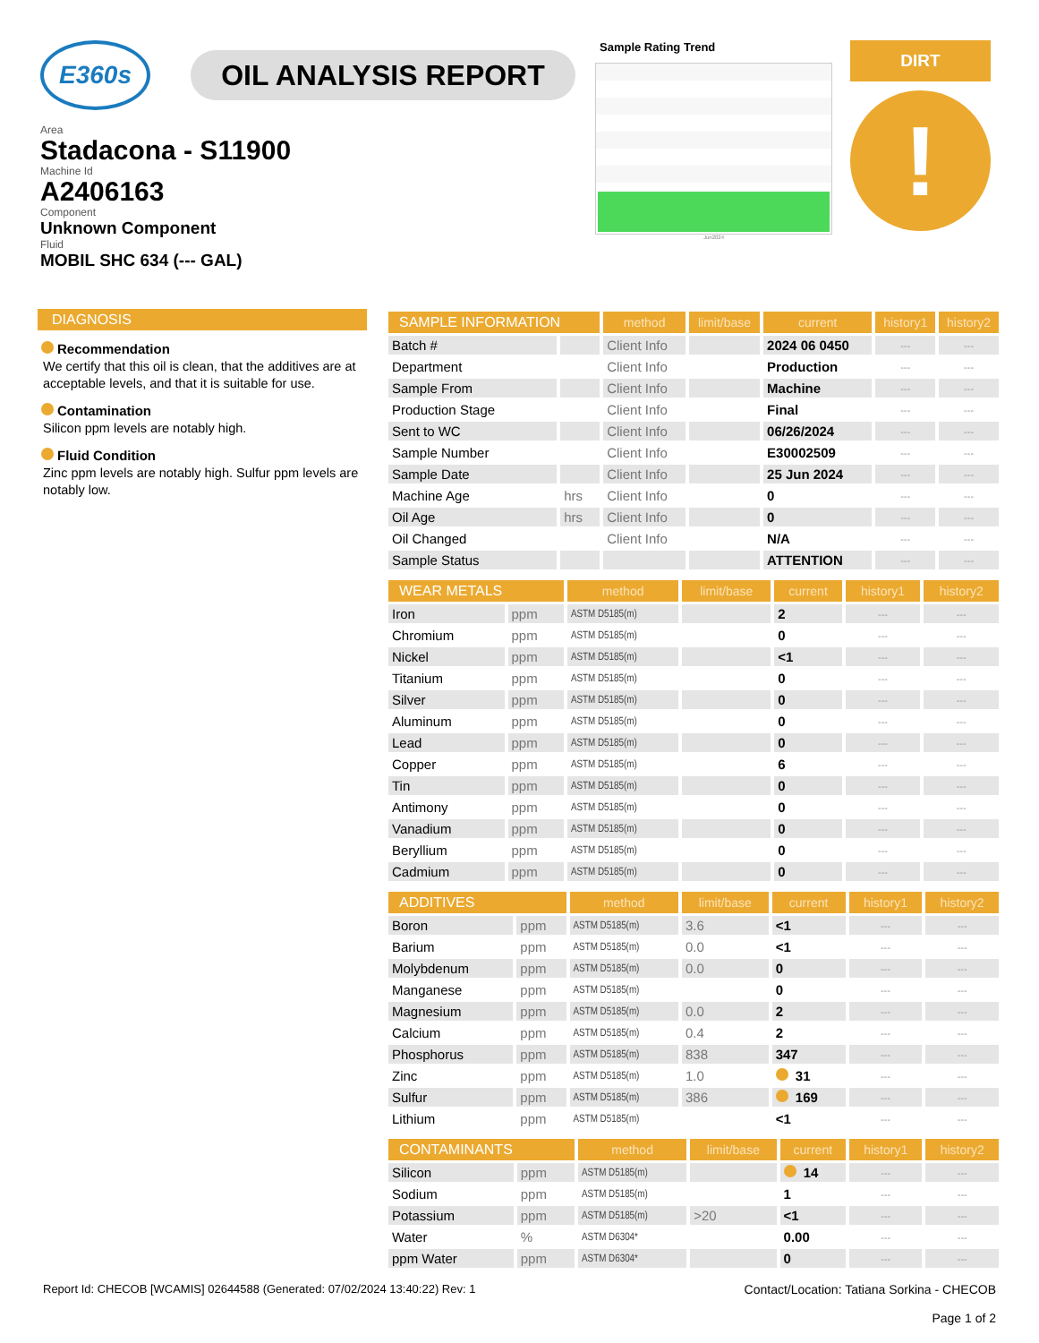E360s
OIL ANALYSIS REPORT
Area
Stadacona - S11900
Machine Id
A2406163
Component
Unknown Component
Fluid
MOBIL SHC 634 (--- GAL)
Sample Rating Trend
Jun2024
DIRT
!
DIAGNOSIS
Recommendation
We certify that this oil is clean, that the additives are at acceptable levels, and that it is suitable for use.
Contamination
Silicon ppm levels are notably high.
Fluid Condition
Zinc ppm levels are notably high. Sulfur ppm levels are notably low.
| SAMPLE INFORMATION | | method | limit/base | current | history1 | history2 |
| --- | --- | --- | --- | --- | --- | --- |
| Batch # | | Client Info | | 2024 06 0450 | --- | --- |
| Department | | Client Info | | Production | --- | --- |
| Sample From | | Client Info | | Machine | --- | --- |
| Production Stage | | Client Info | | Final | --- | --- |
| Sent to WC | | Client Info | | 06/26/2024 | --- | --- |
| Sample Number | | Client Info | | E30002509 | --- | --- |
| Sample Date | | Client Info | | 25 Jun 2024 | --- | --- |
| Machine Age | hrs | Client Info | | 0 | --- | --- |
| Oil Age | hrs | Client Info | | 0 | --- | --- |
| Oil Changed | | Client Info | | N/A | --- | --- |
| Sample Status | | | | ATTENTION | --- | --- |
| WEAR METALS | | method | limit/base | current | history1 | history2 |
| --- | --- | --- | --- | --- | --- | --- |
| Iron | ppm | ASTM D5185(m) | | 2 | --- | --- |
| Chromium | ppm | ASTM D5185(m) | | 0 | --- | --- |
| Nickel | ppm | ASTM D5185(m) | | <1 | --- | --- |
| Titanium | ppm | ASTM D5185(m) | | 0 | --- | --- |
| Silver | ppm | ASTM D5185(m) | | 0 | --- | --- |
| Aluminum | ppm | ASTM D5185(m) | | 0 | --- | --- |
| Lead | ppm | ASTM D5185(m) | | 0 | --- | --- |
| Copper | ppm | ASTM D5185(m) | | 6 | --- | --- |
| Tin | ppm | ASTM D5185(m) | | 0 | --- | --- |
| Antimony | ppm | ASTM D5185(m) | | 0 | --- | --- |
| Vanadium | ppm | ASTM D5185(m) | | 0 | --- | --- |
| Beryllium | ppm | ASTM D5185(m) | | 0 | --- | --- |
| Cadmium | ppm | ASTM D5185(m) | | 0 | --- | --- |
| ADDITIVES | | method | limit/base | current | history1 | history2 |
| --- | --- | --- | --- | --- | --- | --- |
| Boron | ppm | ASTM D5185(m) | 3.6 | <1 | --- | --- |
| Barium | ppm | ASTM D5185(m) | 0.0 | <1 | --- | --- |
| Molybdenum | ppm | ASTM D5185(m) | 0.0 | 0 | --- | --- |
| Manganese | ppm | ASTM D5185(m) | | 0 | --- | --- |
| Magnesium | ppm | ASTM D5185(m) | 0.0 | 2 | --- | --- |
| Calcium | ppm | ASTM D5185(m) | 0.4 | 2 | --- | --- |
| Phosphorus | ppm | ASTM D5185(m) | 838 | 347 | --- | --- |
| Zinc | ppm | ASTM D5185(m) | 1.0 | 31 | --- | --- |
| Sulfur | ppm | ASTM D5185(m) | 386 | 169 | --- | --- |
| Lithium | ppm | ASTM D5185(m) | | <1 | --- | --- |
| CONTAMINANTS | | method | limit/base | current | history1 | history2 |
| --- | --- | --- | --- | --- | --- | --- |
| Silicon | ppm | ASTM D5185(m) | | 14 | --- | --- |
| Sodium | ppm | ASTM D5185(m) | | 1 | --- | --- |
| Potassium | ppm | ASTM D5185(m) | >20 | <1 | --- | --- |
| Water | % | ASTM D6304* | | 0.00 | --- | --- |
| ppm Water | ppm | ASTM D6304* | | 0 | --- | --- |
Report Id: CHECOB [WCAMIS] 02644588 (Generated: 07/02/2024 13:40:22) Rev: 1
Contact/Location: Tatiana Sorkina - CHECOB
Page 1 of 2